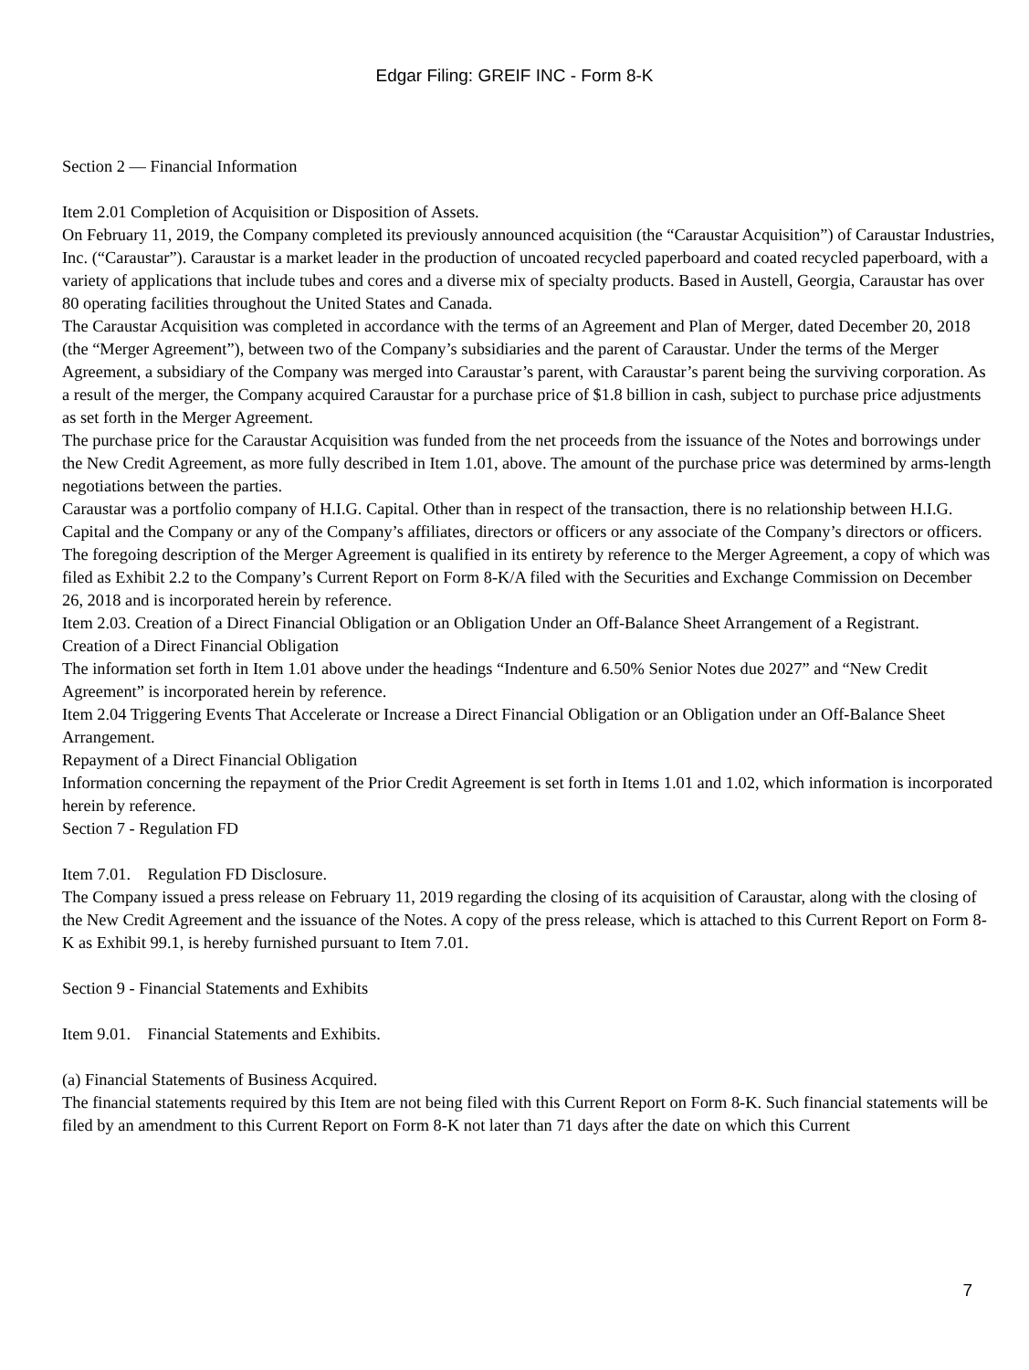Edgar Filing: GREIF INC - Form 8-K
Section 2 — Financial Information
Item 2.01 Completion of Acquisition or Disposition of Assets.
On February 11, 2019, the Company completed its previously announced acquisition (the “Caraustar Acquisition”) of Caraustar Industries, Inc. (“Caraustar”). Caraustar is a market leader in the production of uncoated recycled paperboard and coated recycled paperboard, with a variety of applications that include tubes and cores and a diverse mix of specialty products. Based in Austell, Georgia, Caraustar has over 80 operating facilities throughout the United States and Canada.
The Caraustar Acquisition was completed in accordance with the terms of an Agreement and Plan of Merger, dated December 20, 2018 (the “Merger Agreement”), between two of the Company’s subsidiaries and the parent of Caraustar. Under the terms of the Merger Agreement, a subsidiary of the Company was merged into Caraustar’s parent, with Caraustar’s parent being the surviving corporation. As a result of the merger, the Company acquired Caraustar for a purchase price of $1.8 billion in cash, subject to purchase price adjustments as set forth in the Merger Agreement.
The purchase price for the Caraustar Acquisition was funded from the net proceeds from the issuance of the Notes and borrowings under the New Credit Agreement, as more fully described in Item 1.01, above. The amount of the purchase price was determined by arms-length negotiations between the parties.
Caraustar was a portfolio company of H.I.G. Capital. Other than in respect of the transaction, there is no relationship between H.I.G. Capital and the Company or any of the Company’s affiliates, directors or officers or any associate of the Company’s directors or officers.
The foregoing description of the Merger Agreement is qualified in its entirety by reference to the Merger Agreement, a copy of which was filed as Exhibit 2.2 to the Company’s Current Report on Form 8-K/A filed with the Securities and Exchange Commission on December 26, 2018 and is incorporated herein by reference.
Item 2.03. Creation of a Direct Financial Obligation or an Obligation Under an Off-Balance Sheet Arrangement of a Registrant.
Creation of a Direct Financial Obligation
The information set forth in Item 1.01 above under the headings “Indenture and 6.50% Senior Notes due 2027” and “New Credit Agreement” is incorporated herein by reference.
Item 2.04 Triggering Events That Accelerate or Increase a Direct Financial Obligation or an Obligation under an Off-Balance Sheet Arrangement.
Repayment of a Direct Financial Obligation
Information concerning the repayment of the Prior Credit Agreement is set forth in Items 1.01 and 1.02, which information is incorporated herein by reference.
Section 7 - Regulation FD
Item 7.01. Regulation FD Disclosure.
The Company issued a press release on February 11, 2019 regarding the closing of its acquisition of Caraustar, along with the closing of the New Credit Agreement and the issuance of the Notes. A copy of the press release, which is attached to this Current Report on Form 8-K as Exhibit 99.1, is hereby furnished pursuant to Item 7.01.
Section 9 - Financial Statements and Exhibits
Item 9.01. Financial Statements and Exhibits.
(a) Financial Statements of Business Acquired.
The financial statements required by this Item are not being filed with this Current Report on Form 8-K. Such financial statements will be filed by an amendment to this Current Report on Form 8-K not later than 71 days after the date on which this Current
7